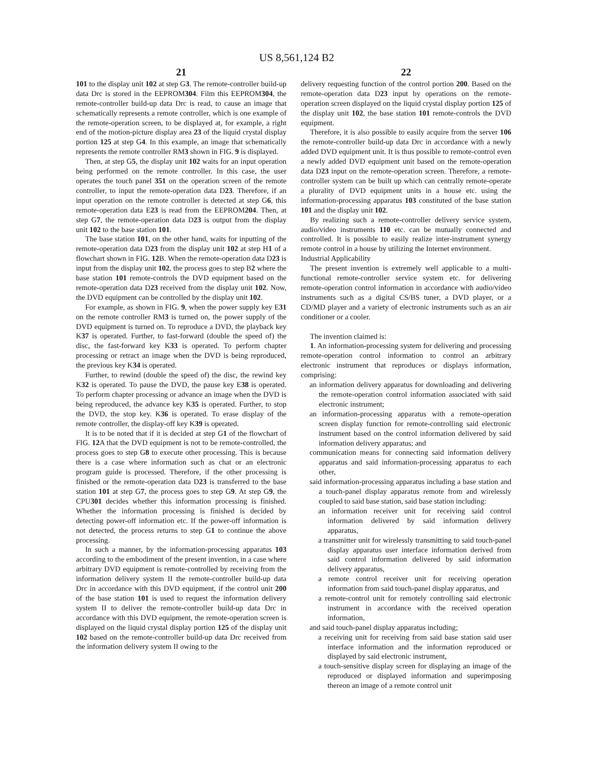US 8,561,124 B2
21
101 to the display unit 102 at step G3. The remote-controller build-up data Drc is stored in the EEPROM304. Film this EEPROM304, the remote-controller build-up data Drc is read, to cause an image that schematically represents a remote controller, which is one example of the remote-operation screen, to be displayed at, for example, a right end of the motion-picture display area 23 of the liquid crystal display portion 125 at step G4. In this example, an image that schematically represents the remote controller RM3 shown in FIG. 9 is displayed.
Then, at step G5, the display unit 102 waits for an input operation being performed on the remote controller. In this case, the user operates the touch panel 351 on the operation screen of the remote controller, to input the remote-operation data D23. Therefore, if an input operation on the remote controller is detected at step G6, this remote-operation data E23 is read from the EEPROM204. Then, at step G7, the remote-operation data D23 is output from the display unit 102 to the base station 101.
The base station 101, on the other hand, waits for inputting of the remote-operation data D23 from the display unit 102 at step H1 of a flowchart shown in FIG. 12 B. When the remote-operation data D23 is input from the display unit 102, the process goes to step B2 where the base station 101 remote-controls the DVD equipment based on the remote-operation data D23 received from the display unit 102. Now, the DVD equipment can be controlled by the display unit 102.
For example, as shown in FIG. 9, when the power supply key E31 on the remote controller RM3 is turned on, the power supply of the DVD equipment is turned on. To reproduce a DVD, the playback key K37 is operated. Further, to fast-forward (double the speed of) the disc, the fast-forward key K33 is operated. To perform chapter processing or retract an image when the DVD is being reproduced, the previous key K34 is operated.
Further, to rewind (double the speed of) the disc, the rewind key K32 is operated. To pause the DVD, the pause key E38 is operated. To perform chapter processing or advance an image when the DVD is being reproduced, the advance key K35 is operated. Further, to stop the DVD, the stop key. K36 is operated. To erase display of the remote controller, the display-off key K39 is operated.
It is to be noted that if it is decided at step G1 of the flowchart of FIG. 12 A that the DVD equipment is not to be remote-controlled, the process goes to step G8 to execute other processing. This is because there is a case where information such as chat or an electronic program guide is processed. Therefore, if the other processing is finished or the remote-operation data D23 is transferred to the base station 101 at step G7, the process goes to step G9. At step G9, the CPU301 decides whether this information processing is finished. Whether the information processing is finished is decided by detecting power-off information etc. If the power-off information is not detected, the process returns to step G1 to continue the above processing.
In such a manner, by the information-processing apparatus 103 according to the embodiment of the present invention, in a case where arbitrary DVD equipment is remote-controlled by receiving from the information delivery system II the remote-controller build-up data Drc in accordance with this DVD equipment, if the control unit 200 of the base station 101 is used to request the information delivery system II to deliver the remote-controller build-up data Drc in accordance with this DVD equipment, the remote-operation screen is displayed on the liquid crystal display portion 125 of the display unit 102 based on the remote-controller build-up data Drc received from the information delivery system II owing to the
22
delivery requesting function of the control portion 200. Based on the remote-operation data D23 input by operations on the remote-operation screen displayed on the liquid crystal display portion 125 of the display unit 102, the base station 101 remote-controls the DVD equipment.
Therefore, it is also possible to easily acquire from the server 106 the remote-controller build-up data Drc in accordance with a newly added DVD equipment unit. It is thus possible to remote-control even a newly added DVD equipment unit based on the remote-operation data D23 input on the remote-operation screen. Therefore, a remote-controller system can be built up which can centrally remote-operate a plurality of DVD equipment units in a house etc. using the information-processing apparatus 103 constituted of the base station 101 and the display unit 102.
By realizing such a remote-controller delivery service system, audio/video instruments 110 etc. can be mutually connected and controlled. It is possible to easily realize inter-instrument synergy remote control in a house by utilizing the Internet environment.
Industrial Applicability
The present invention is extremely well applicable to a multi-functional remote-controller service system etc. for delivering remote-operation control information in accordance with audio/video instruments such as a digital CS/BS tuner, a DVD player, or a CD/MD player and a variety of electronic instruments such as an air conditioner or a cooler.
The invention claimed is:
1. An information-processing system for delivering and processing remote-operation control information to control an arbitrary electronic instrument that reproduces or displays information, comprising:
an information delivery apparatus for downloading and delivering the remote-operation control information associated with said electronic instrument;
an information-processing apparatus with a remote-operation screen display function for remote-controlling said electronic instrument based on the control information delivered by said information delivery apparatus; and
communication means for connecting said information delivery apparatus and said information-processing apparatus to each other,
said information-processing apparatus including a base station and a touch-panel display apparatus remote from and wirelessly coupled to said base station, said base station including:
an information receiver unit for receiving said control information delivered by said information delivery apparatus,
a transmitter unit for wirelessly transmitting to said touch-panel display apparatus user interface information derived from said control information delivered by said information delivery apparatus,
a remote control receiver unit for receiving operation information from said touch-panel display apparatus, and
a remote-control unit for remotely controlling said electronic instrument in accordance with the received operation information,
and said touch-panel display apparatus including;
a receiving unit for receiving from said base station said user interface information and the information reproduced or displayed by said electronic instrument,
a touch-sensitive display screen for displaying an image of the reproduced or displayed information and superimposing thereon an image of a remote control unit